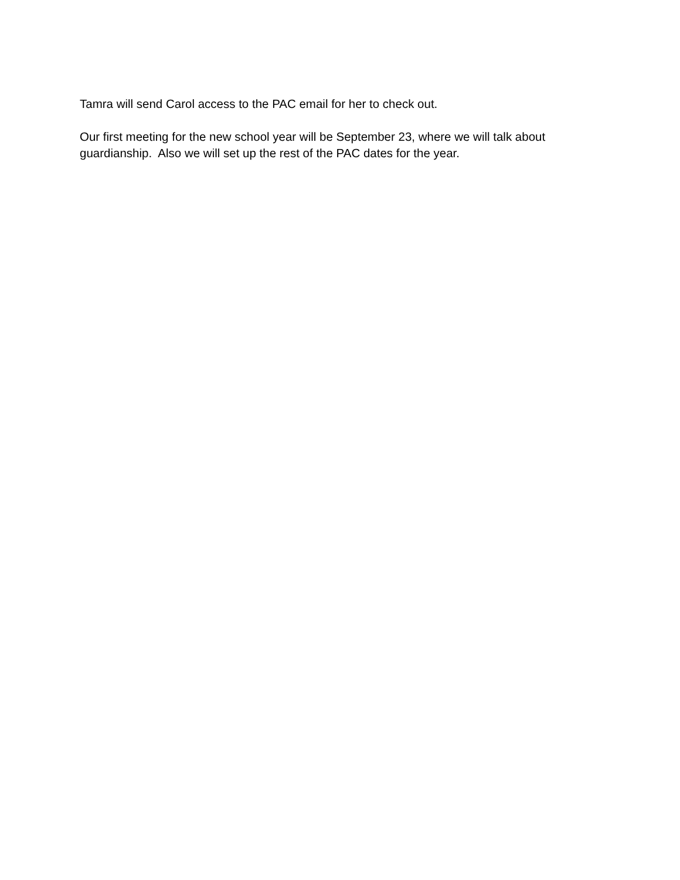Tamra will send Carol access to the PAC email for her to check out.
Our first meeting for the new school year will be September 23, where we will talk about
guardianship. Also we will set up the rest of the PAC dates for the year.